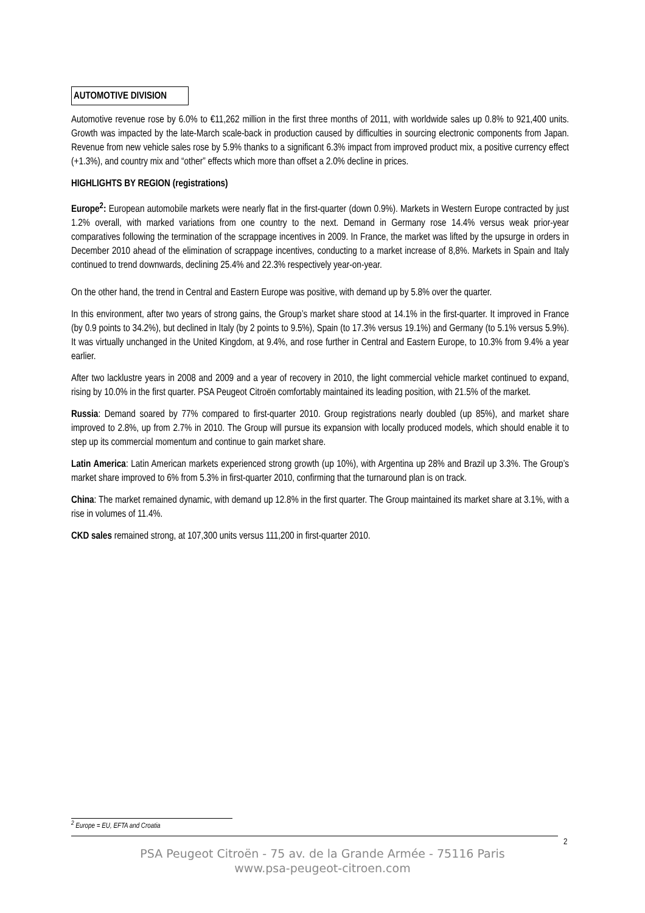AUTOMOTIVE DIVISION
Automotive revenue rose by 6.0% to €11,262 million in the first three months of 2011, with worldwide sales up 0.8% to 921,400 units. Growth was impacted by the late-March scale-back in production caused by difficulties in sourcing electronic components from Japan. Revenue from new vehicle sales rose by 5.9% thanks to a significant 6.3% impact from improved product mix, a positive currency effect (+1.3%), and country mix and “other” effects which more than offset a 2.0% decline in prices.
HIGHLIGHTS BY REGION (registrations)
Europe<sup>2</sup>: European automobile markets were nearly flat in the first-quarter (down 0.9%). Markets in Western Europe contracted by just 1.2% overall, with marked variations from one country to the next. Demand in Germany rose 14.4% versus weak prior-year comparatives following the termination of the scrappage incentives in 2009. In France, the market was lifted by the upsurge in orders in December 2010 ahead of the elimination of scrappage incentives, conducting to a market increase of 8,8%. Markets in Spain and Italy continued to trend downwards, declining 25.4% and 22.3% respectively year-on-year.
On the other hand, the trend in Central and Eastern Europe was positive, with demand up by 5.8% over the quarter.
In this environment, after two years of strong gains, the Group’s market share stood at 14.1% in the first-quarter. It improved in France (by 0.9 points to 34.2%), but declined in Italy (by 2 points to 9.5%), Spain (to 17.3% versus 19.1%) and Germany (to 5.1% versus 5.9%). It was virtually unchanged in the United Kingdom, at 9.4%, and rose further in Central and Eastern Europe, to 10.3% from 9.4% a year earlier.
After two lacklustre years in 2008 and 2009 and a year of recovery in 2010, the light commercial vehicle market continued to expand, rising by 10.0% in the first quarter. PSA Peugeot Citroën comfortably maintained its leading position, with 21.5% of the market.
Russia: Demand soared by 77% compared to first-quarter 2010. Group registrations nearly doubled (up 85%), and market share improved to 2.8%, up from 2.7% in 2010. The Group will pursue its expansion with locally produced models, which should enable it to step up its commercial momentum and continue to gain market share.
Latin America: Latin American markets experienced strong growth (up 10%), with Argentina up 28% and Brazil up 3.3%. The Group’s market share improved to 6% from 5.3% in first-quarter 2010, confirming that the turnaround plan is on track.
China: The market remained dynamic, with demand up 12.8% in the first quarter. The Group maintained its market share at 3.1%, with a rise in volumes of 11.4%.
CKD sales remained strong, at 107,300 units versus 111,200 in first-quarter 2010.
<sup>2</sup> Europe = EU, EFTA and Croatia
2
PSA Peugeot Citroën - 75 av. de la Grande Armée - 75116 Paris
www.psa-peugeot-citroen.com